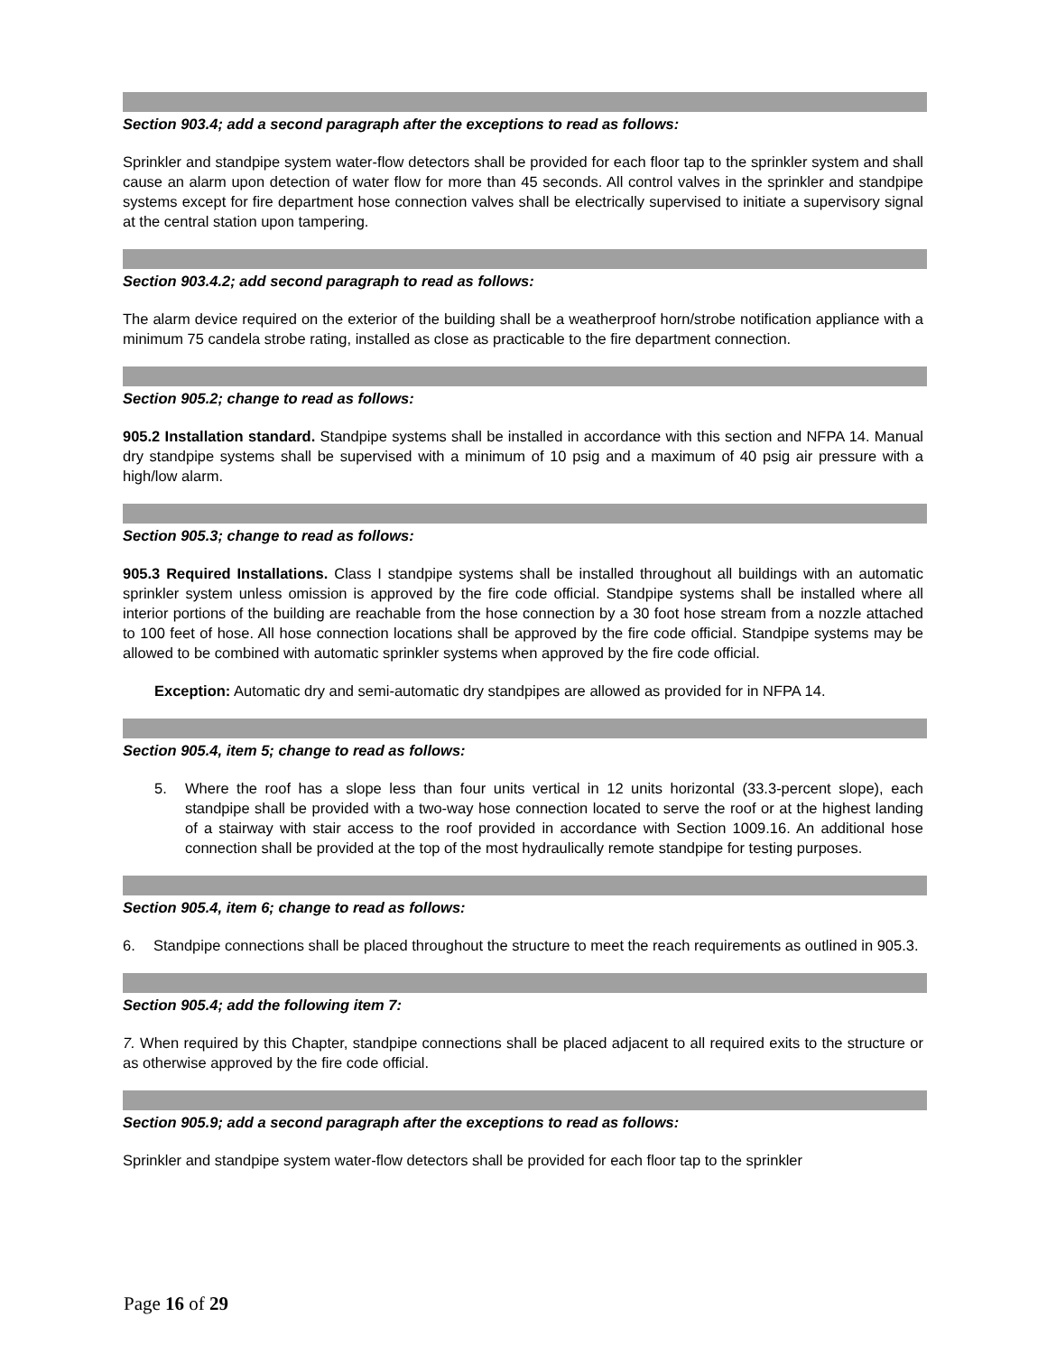Section 903.4; add a second paragraph after the exceptions to read as follows:
Sprinkler and standpipe system water-flow detectors shall be provided for each floor tap to the sprinkler system and shall cause an alarm upon detection of water flow for more than 45 seconds. All control valves in the sprinkler and standpipe systems except for fire department hose connection valves shall be electrically supervised to initiate a supervisory signal at the central station upon tampering.
Section 903.4.2; add second paragraph to read as follows:
The alarm device required on the exterior of the building shall be a weatherproof horn/strobe notification appliance with a minimum 75 candela strobe rating, installed as close as practicable to the fire department connection.
Section 905.2; change to read as follows:
905.2 Installation standard. Standpipe systems shall be installed in accordance with this section and NFPA 14. Manual dry standpipe systems shall be supervised with a minimum of 10 psig and a maximum of 40 psig air pressure with a high/low alarm.
Section 905.3; change to read as follows:
905.3 Required Installations. Class I standpipe systems shall be installed throughout all buildings with an automatic sprinkler system unless omission is approved by the fire code official. Standpipe systems shall be installed where all interior portions of the building are reachable from the hose connection by a 30 foot hose stream from a nozzle attached to 100 feet of hose. All hose connection locations shall be approved by the fire code official. Standpipe systems may be allowed to be combined with automatic sprinkler systems when approved by the fire code official.
Exception: Automatic dry and semi-automatic dry standpipes are allowed as provided for in NFPA 14.
Section 905.4, item 5; change to read as follows:
5. Where the roof has a slope less than four units vertical in 12 units horizontal (33.3-percent slope), each standpipe shall be provided with a two-way hose connection located to serve the roof or at the highest landing of a stairway with stair access to the roof provided in accordance with Section 1009.16. An additional hose connection shall be provided at the top of the most hydraulically remote standpipe for testing purposes.
Section 905.4, item 6; change to read as follows:
6. Standpipe connections shall be placed throughout the structure to meet the reach requirements as outlined in 905.3.
Section 905.4; add the following item 7:
7. When required by this Chapter, standpipe connections shall be placed adjacent to all required exits to the structure or as otherwise approved by the fire code official.
Section 905.9; add a second paragraph after the exceptions to read as follows:
Sprinkler and standpipe system water-flow detectors shall be provided for each floor tap to the sprinkler
Page 16 of 29